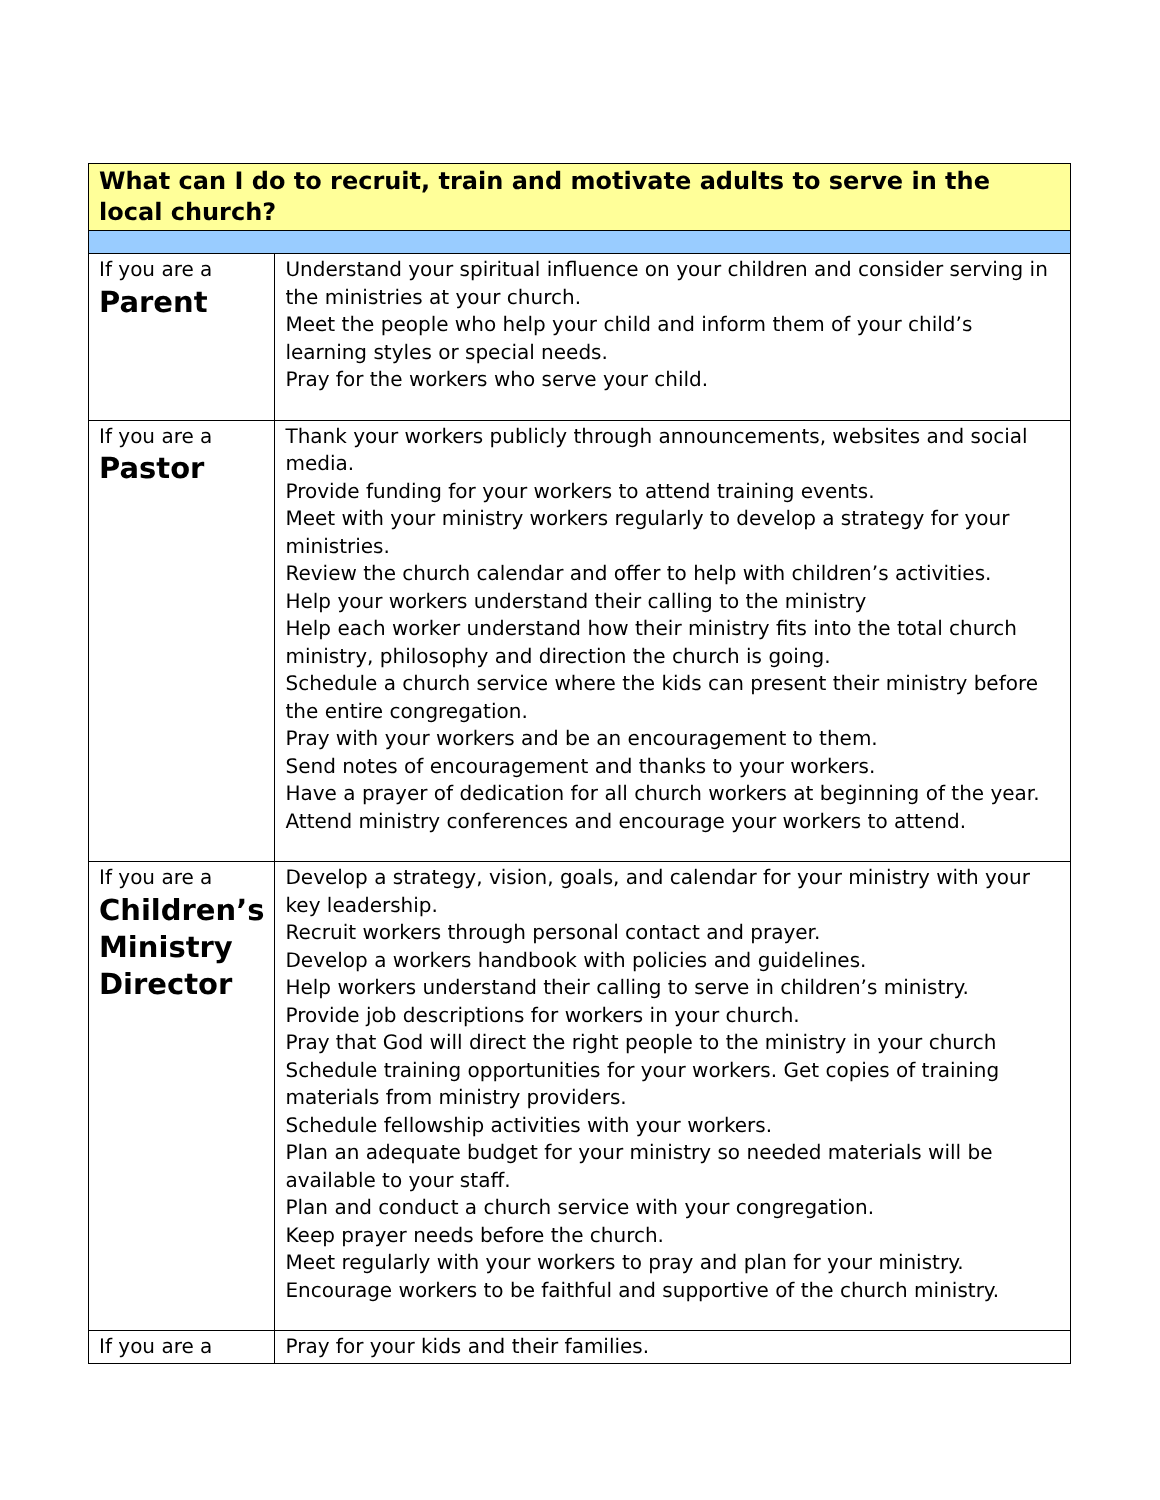| What can I do to recruit, train and motivate adults to serve in the local church? | |
| --- | --- |
| If you are a Parent | Understand your spiritual influence on your children and consider serving in the ministries at your church. Meet the people who help your child and inform them of your child’s learning styles or special needs. Pray for the workers who serve your child. |
| If you are a Pastor | Thank your workers publicly through announcements, websites and social media. Provide funding for your workers to attend training events. Meet with your ministry workers regularly to develop a strategy for your ministries. Review the church calendar and offer to help with children’s activities. Help your workers understand their calling to the ministry Help each worker understand how their ministry fits into the total church ministry, philosophy and direction the church is going. Schedule a church service where the kids can present their ministry before the entire congregation. Pray with your workers and be an encouragement to them. Send notes of encouragement and thanks to your workers. Have a prayer of dedication for all church workers at beginning of the year. Attend ministry conferences and encourage your workers to attend. |
| If you are a Children’s Ministry Director | Develop a strategy, vision, goals, and calendar for your ministry with your key leadership. Recruit workers through personal contact and prayer. Develop a workers handbook with policies and guidelines. Help workers understand their calling to serve in children’s ministry. Provide job descriptions for workers in your church. Pray that God will direct the right people to the ministry in your church Schedule training opportunities for your workers. Get copies of training materials from ministry providers. Schedule fellowship activities with your workers. Plan an adequate budget for your ministry so needed materials will be available to your staff. Plan and conduct a church service with your congregation. Keep prayer needs before the church. Meet regularly with your workers to pray and plan for your ministry. Encourage workers to be faithful and supportive of the church ministry. |
| If you are a | Pray for your kids and their families. |